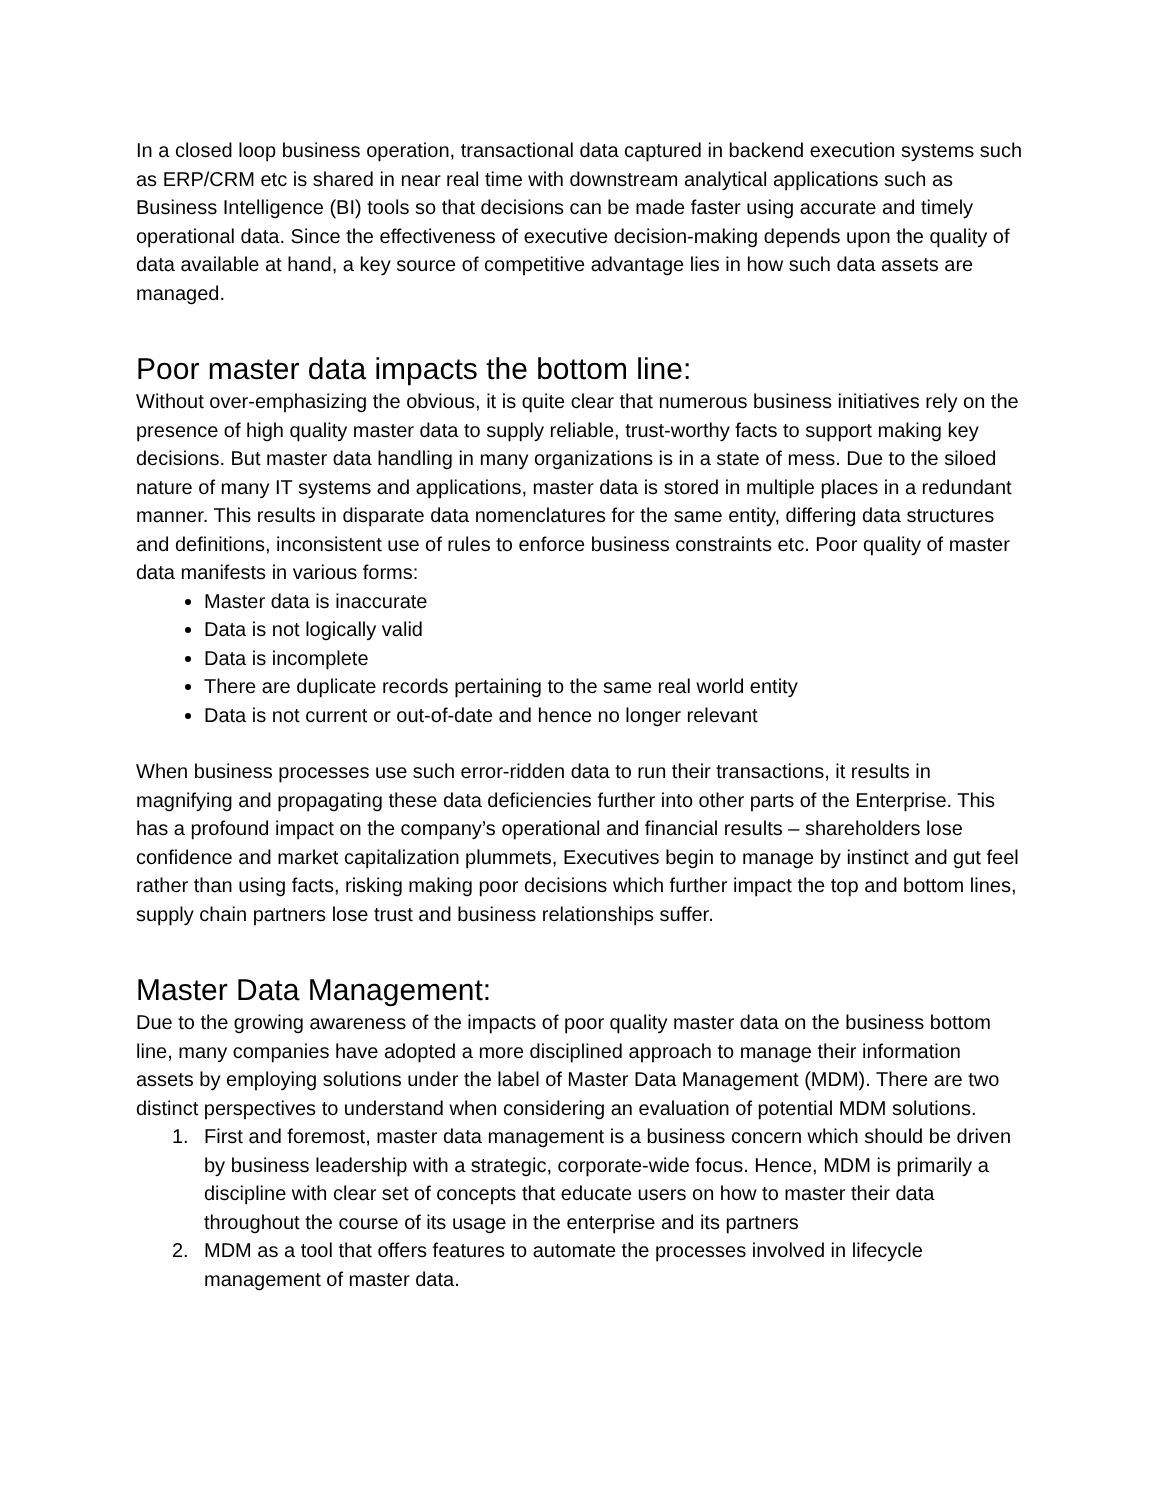In a closed loop business operation, transactional data captured in backend execution systems such as ERP/CRM etc is shared in near real time with downstream analytical applications such as Business Intelligence (BI) tools so that decisions can be made faster using accurate and timely operational data. Since the effectiveness of executive decision-making depends upon the quality of data available at hand, a key source of competitive advantage lies in how such data assets are managed.
Poor master data impacts the bottom line:
Without over-emphasizing the obvious, it is quite clear that numerous business initiatives rely on the presence of high quality master data to supply reliable, trust-worthy facts to support making key decisions. But master data handling in many organizations is in a state of mess. Due to the siloed nature of many IT systems and applications, master data is stored in multiple places in a redundant manner. This results in disparate data nomenclatures for the same entity, differing data structures and definitions, inconsistent use of rules to enforce business constraints etc. Poor quality of master data manifests in various forms:
Master data is inaccurate
Data is not logically valid
Data is incomplete
There are duplicate records pertaining to the same real world entity
Data is not current or out-of-date and hence no longer relevant
When business processes use such error-ridden data to run their transactions, it results in magnifying and propagating these data deficiencies further into other parts of the Enterprise. This has a profound impact on the company’s operational and financial results – shareholders lose confidence and market capitalization plummets, Executives begin to manage by instinct and gut feel rather than using facts, risking making poor decisions which further impact the top and bottom lines, supply chain partners lose trust and business relationships suffer.
Master Data Management:
Due to the growing awareness of the impacts of poor quality master data on the business bottom line, many companies have adopted a more disciplined approach to manage their information assets by employing solutions under the label of Master Data Management (MDM). There are two distinct perspectives to understand when considering an evaluation of potential MDM solutions.
1. First and foremost, master data management is a business concern which should be driven by business leadership with a strategic, corporate-wide focus. Hence, MDM is primarily a discipline with clear set of concepts that educate users on how to master their data throughout the course of its usage in the enterprise and its partners
2. MDM as a tool that offers features to automate the processes involved in lifecycle management of master data.